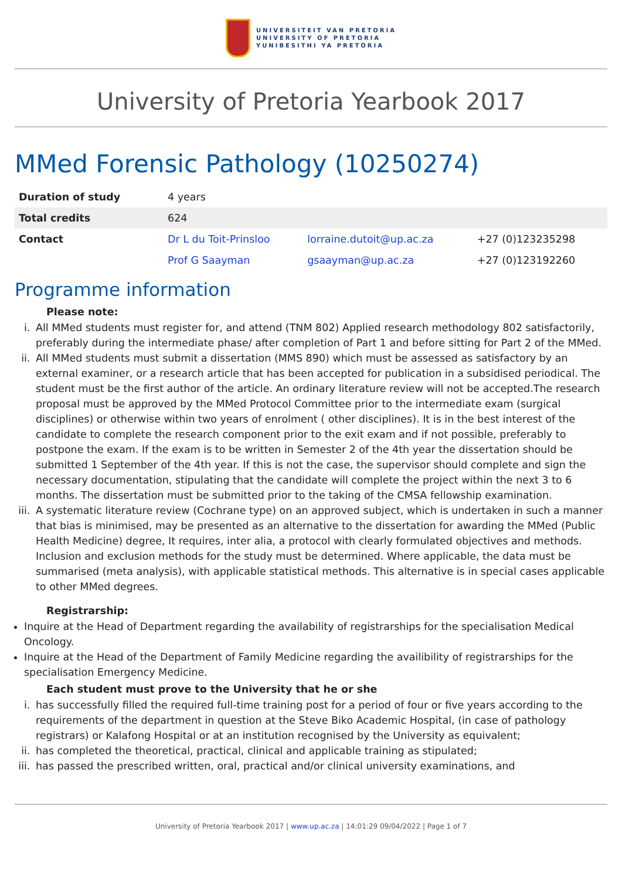UNIVERSITEIT VAN PRETORIA
UNIVERSITY OF PRETORIA
YUNIBESITHI YA PRETORIA
University of Pretoria Yearbook 2017
MMed Forensic Pathology (10250274)
| Duration of study | 4 years | | |
| Total credits | 624 | | |
| Contact | Dr L du Toit-Prinsloo | lorraine.dutoit@up.ac.za | +27 (0)123235298 |
| | Prof G Saayman | gsaayman@up.ac.za | +27 (0)123192260 |
Programme information
Please note:
i. All MMed students must register for, and attend (TNM 802) Applied research methodology 802 satisfactorily, preferably during the intermediate phase/ after completion of Part 1 and before sitting for Part 2 of the MMed.
ii. All MMed students must submit a dissertation (MMS 890) which must be assessed as satisfactory by an external examiner, or a research article that has been accepted for publication in a subsidised periodical. The student must be the first author of the article. An ordinary literature review will not be accepted.The research proposal must be approved by the MMed Protocol Committee prior to the intermediate exam (surgical disciplines) or otherwise within two years of enrolment ( other disciplines). It is in the best interest of the candidate to complete the research component prior to the exit exam and if not possible, preferably to postpone the exam. If the exam is to be written in Semester 2 of the 4th year the dissertation should be submitted 1 September of the 4th year. If this is not the case, the supervisor should complete and sign the necessary documentation, stipulating that the candidate will complete the project within the next 3 to 6 months. The dissertation must be submitted prior to the taking of the CMSA fellowship examination.
iii. A systematic literature review (Cochrane type) on an approved subject, which is undertaken in such a manner that bias is minimised, may be presented as an alternative to the dissertation for awarding the MMed (Public Health Medicine) degree, It requires, inter alia, a protocol with clearly formulated objectives and methods. Inclusion and exclusion methods for the study must be determined. Where applicable, the data must be summarised (meta analysis), with applicable statistical methods. This alternative is in special cases applicable to other MMed degrees.
Registrarship:
Inquire at the Head of Department regarding the availability of registrarships for the specialisation Medical Oncology.
Inquire at the Head of the Department of Family Medicine regarding the availibility of registrarships for the specialisation Emergency Medicine.
Each student must prove to the University that he or she
i. has successfully filled the required full-time training post for a period of four or five years according to the requirements of the department in question at the Steve Biko Academic Hospital, (in case of pathology registrars) or Kalafong Hospital or at an institution recognised by the University as equivalent;
ii. has completed the theoretical, practical, clinical and applicable training as stipulated;
iii. has passed the prescribed written, oral, practical and/or clinical university examinations, and
University of Pretoria Yearbook 2017 | www.up.ac.za | 14:01:29 09/04/2022 | Page 1 of 7